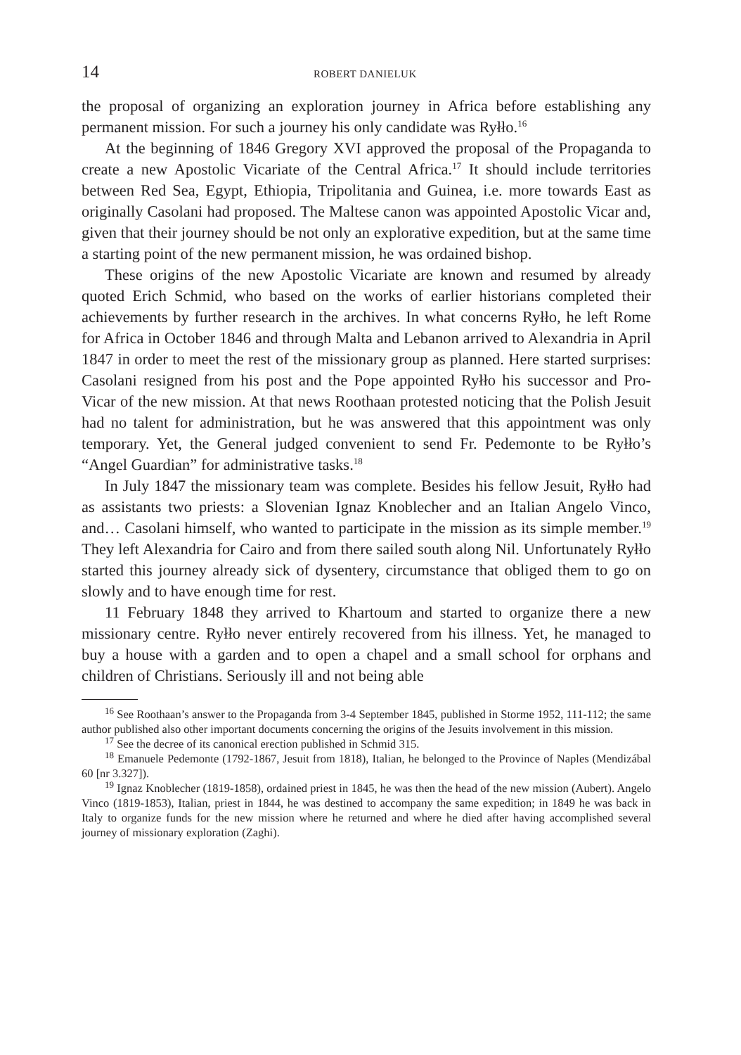14 ROBERT DANIELUK
the proposal of organizing an exploration journey in Africa before establishing any permanent mission. For such a journey his only candidate was Ryłło.<sup>16</sup>
At the beginning of 1846 Gregory XVI approved the proposal of the Propaganda to create a new Apostolic Vicariate of the Central Africa.<sup>17</sup> It should include territories between Red Sea, Egypt, Ethiopia, Tripolitania and Guinea, i.e. more towards East as originally Casolani had proposed. The Maltese canon was appointed Apostolic Vicar and, given that their journey should be not only an explorative expedition, but at the same time a starting point of the new permanent mission, he was ordained bishop.
These origins of the new Apostolic Vicariate are known and resumed by already quoted Erich Schmid, who based on the works of earlier historians completed their achievements by further research in the archives. In what concerns Ryłło, he left Rome for Africa in October 1846 and through Malta and Lebanon arrived to Alexandria in April 1847 in order to meet the rest of the missionary group as planned. Here started surprises: Casolani resigned from his post and the Pope appointed Ryłło his successor and Pro-Vicar of the new mission. At that news Roothaan protested noticing that the Polish Jesuit had no talent for administration, but he was answered that this appointment was only temporary. Yet, the General judged convenient to send Fr. Pedemonte to be Ryłło’s “Angel Guardian” for administrative tasks.<sup>18</sup>
In July 1847 the missionary team was complete. Besides his fellow Jesuit, Ryłło had as assistants two priests: a Slovenian Ignaz Knoblecher and an Italian Angelo Vinco, and… Casolani himself, who wanted to participate in the mission as its simple member.<sup>19</sup> They left Alexandria for Cairo and from there sailed south along Nil. Unfortunately Ryłło started this journey already sick of dysentery, circumstance that obliged them to go on slowly and to have enough time for rest.
11 February 1848 they arrived to Khartoum and started to organize there a new missionary centre. Ryłło never entirely recovered from his illness. Yet, he managed to buy a house with a garden and to open a chapel and a small school for orphans and children of Christians. Seriously ill and not being able
<sup>16</sup> See Roothaan’s answer to the Propaganda from 3-4 September 1845, published in Storme 1952, 111-112; the same author published also other important documents concerning the origins of the Jesuits involvement in this mission.
<sup>17</sup> See the decree of its canonical erection published in Schmid 315.
<sup>18</sup> Emanuele Pedemonte (1792-1867, Jesuit from 1818), Italian, he belonged to the Province of Naples (Mendizábal 60 [nr 3.327]).
<sup>19</sup> Ignaz Knoblecher (1819-1858), ordained priest in 1845, he was then the head of the new mission (Aubert). Angelo Vinco (1819-1853), Italian, priest in 1844, he was destined to accompany the same expedition; in 1849 he was back in Italy to organize funds for the new mission where he returned and where he died after having accomplished several journey of missionary exploration (Zaghi).